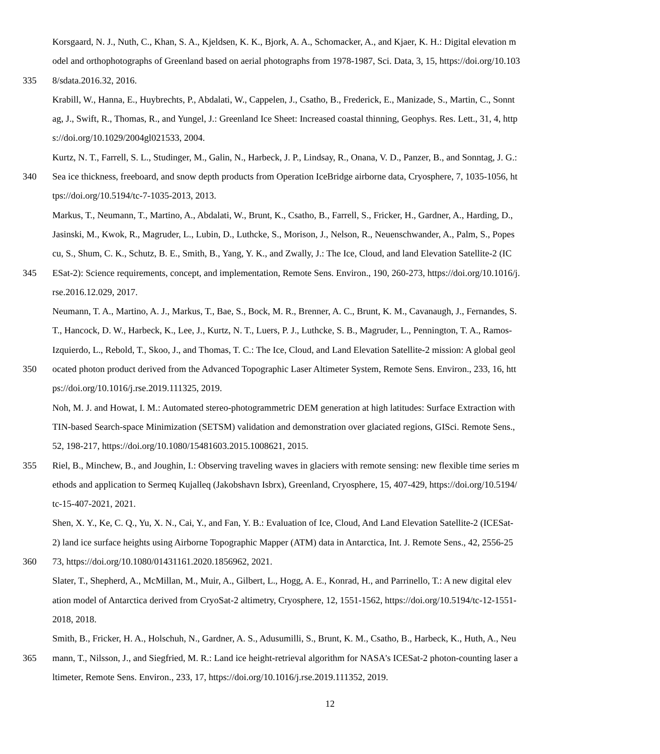Korsgaard, N. J., Nuth, C., Khan, S. A., Kjeldsen, K. K., Bjork, A. A., Schomacker, A., and Kjaer, K. H.: Digital elevation m
odel and orthophotographs of Greenland based on aerial photographs from 1978-1987, Sci. Data, 3, 15, https://doi.org/10.103
335 8/sdata.2016.32, 2016.
Krabill, W., Hanna, E., Huybrechts, P., Abdalati, W., Cappelen, J., Csatho, B., Frederick, E., Manizade, S., Martin, C., Sonnt
ag, J., Swift, R., Thomas, R., and Yungel, J.: Greenland Ice Sheet: Increased coastal thinning, Geophys. Res. Lett., 31, 4, http
s://doi.org/10.1029/2004gl021533, 2004.
Kurtz, N. T., Farrell, S. L., Studinger, M., Galin, N., Harbeck, J. P., Lindsay, R., Onana, V. D., Panzer, B., and Sonntag, J. G.:
340 Sea ice thickness, freeboard, and snow depth products from Operation IceBridge airborne data, Cryosphere, 7, 1035-1056, ht
tps://doi.org/10.5194/tc-7-1035-2013, 2013.
Markus, T., Neumann, T., Martino, A., Abdalati, W., Brunt, K., Csatho, B., Farrell, S., Fricker, H., Gardner, A., Harding, D.,
Jasinski, M., Kwok, R., Magruder, L., Lubin, D., Luthcke, S., Morison, J., Nelson, R., Neuenschwander, A., Palm, S., Popes
cu, S., Shum, C. K., Schutz, B. E., Smith, B., Yang, Y. K., and Zwally, J.: The Ice, Cloud, and land Elevation Satellite-2 (IC
345 ESat-2): Science requirements, concept, and implementation, Remote Sens. Environ., 190, 260-273, https://doi.org/10.1016/j.
rse.2016.12.029, 2017.
Neumann, T. A., Martino, A. J., Markus, T., Bae, S., Bock, M. R., Brenner, A. C., Brunt, K. M., Cavanaugh, J., Fernandes, S.
T., Hancock, D. W., Harbeck, K., Lee, J., Kurtz, N. T., Luers, P. J., Luthcke, S. B., Magruder, L., Pennington, T. A., Ramos-
Izquierdo, L., Rebold, T., Skoo, J., and Thomas, T. C.: The Ice, Cloud, and Land Elevation Satellite-2 mission: A global geol
350 ocated photon product derived from the Advanced Topographic Laser Altimeter System, Remote Sens. Environ., 233, 16, htt
ps://doi.org/10.1016/j.rse.2019.111325, 2019.
Noh, M. J. and Howat, I. M.: Automated stereo-photogrammetric DEM generation at high latitudes: Surface Extraction with
TIN-based Search-space Minimization (SETSM) validation and demonstration over glaciated regions, GISci. Remote Sens.,
52, 198-217, https://doi.org/10.1080/15481603.2015.1008621, 2015.
355 Riel, B., Minchew, B., and Joughin, I.: Observing traveling waves in glaciers with remote sensing: new flexible time series m
ethods and application to Sermeq Kujalleq (Jakobshavn Isbrx), Greenland, Cryosphere, 15, 407-429, https://doi.org/10.5194/
tc-15-407-2021, 2021.
Shen, X. Y., Ke, C. Q., Yu, X. N., Cai, Y., and Fan, Y. B.: Evaluation of Ice, Cloud, And Land Elevation Satellite-2 (ICESat-
2) land ice surface heights using Airborne Topographic Mapper (ATM) data in Antarctica, Int. J. Remote Sens., 42, 2556-25
360 73, https://doi.org/10.1080/01431161.2020.1856962, 2021.
Slater, T., Shepherd, A., McMillan, M., Muir, A., Gilbert, L., Hogg, A. E., Konrad, H., and Parrinello, T.: A new digital elev
ation model of Antarctica derived from CryoSat-2 altimetry, Cryosphere, 12, 1551-1562, https://doi.org/10.5194/tc-12-1551-
2018, 2018.
Smith, B., Fricker, H. A., Holschuh, N., Gardner, A. S., Adusumilli, S., Brunt, K. M., Csatho, B., Harbeck, K., Huth, A., Neu
365 mann, T., Nilsson, J., and Siegfried, M. R.: Land ice height-retrieval algorithm for NASA's ICESat-2 photon-counting laser a
ltimeter, Remote Sens. Environ., 233, 17, https://doi.org/10.1016/j.rse.2019.111352, 2019.
12